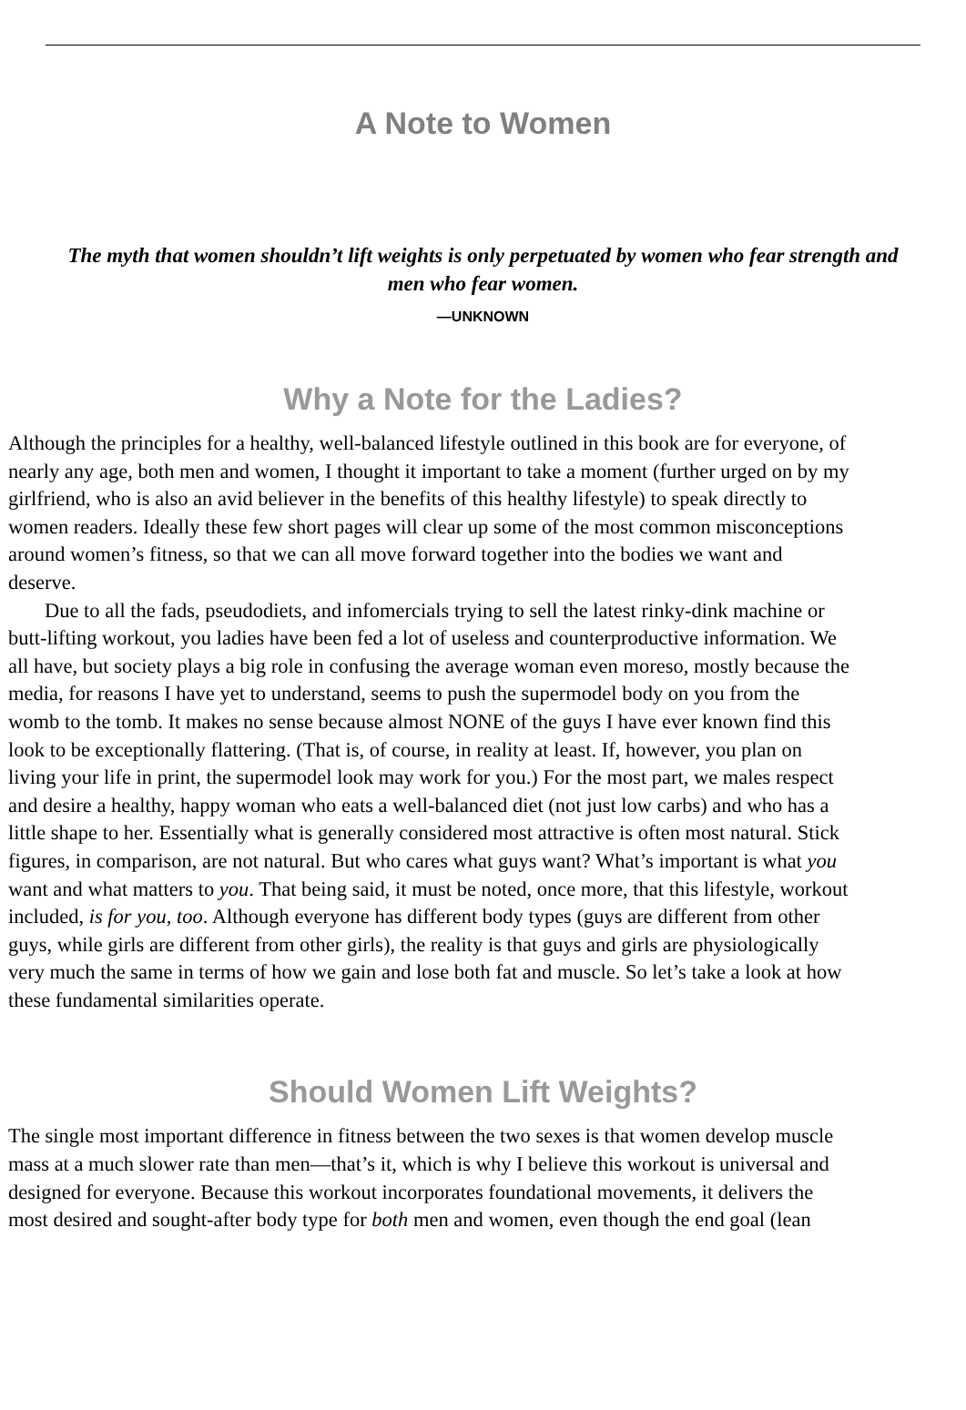A Note to Women
The myth that women shouldn’t lift weights is only perpetuated by women who fear strength and
men who fear women.
—UNKNOWN
Why a Note for the Ladies?
Although the principles for a healthy, well-balanced lifestyle outlined in this book are for everyone, of
nearly any age, both men and women, I thought it important to take a moment (further urged on by my
girlfriend, who is also an avid believer in the benefits of this healthy lifestyle) to speak directly to
women readers. Ideally these few short pages will clear up some of the most common misconceptions
around women’s fitness, so that we can all move forward together into the bodies we want and
deserve.
Due to all the fads, pseudodiets, and infomercials trying to sell the latest rinky-dink machine or
butt-lifting workout, you ladies have been fed a lot of useless and counterproductive information. We
all have, but society plays a big role in confusing the average woman even moreso, mostly because the
media, for reasons I have yet to understand, seems to push the supermodel body on you from the
womb to the tomb. It makes no sense because almost NONE of the guys I have ever known find this
look to be exceptionally flattering. (That is, of course, in reality at least. If, however, you plan on
living your life in print, the supermodel look may work for you.) For the most part, we males respect
and desire a healthy, happy woman who eats a well-balanced diet (not just low carbs) and who has a
little shape to her. Essentially what is generally considered most attractive is often most natural. Stick
figures, in comparison, are not natural. But who cares what guys want? What’s important is what you
want and what matters to you. That being said, it must be noted, once more, that this lifestyle, workout
included, is for you, too. Although everyone has different body types (guys are different from other
guys, while girls are different from other girls), the reality is that guys and girls are physiologically
very much the same in terms of how we gain and lose both fat and muscle. So let’s take a look at how
these fundamental similarities operate.
Should Women Lift Weights?
The single most important difference in fitness between the two sexes is that women develop muscle
mass at a much slower rate than men—that’s it, which is why I believe this workout is universal and
designed for everyone. Because this workout incorporates foundational movements, it delivers the
most desired and sought-after body type for both men and women, even though the end goal (lean